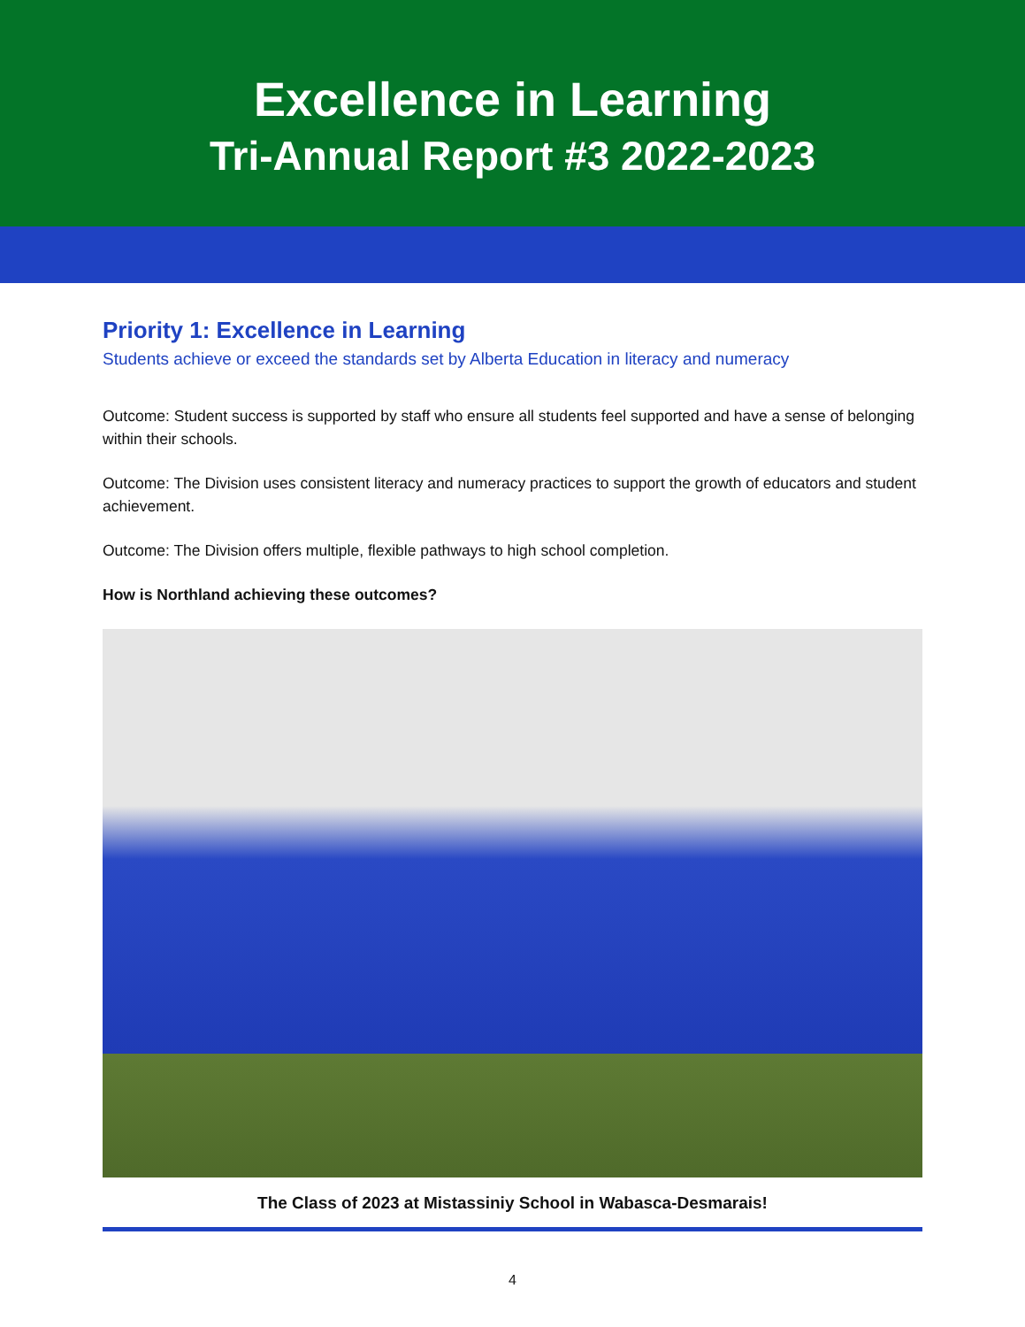Excellence in Learning
Tri-Annual Report #3 2022-2023
Priority 1: Excellence in Learning
Students achieve or exceed the standards set by Alberta Education in literacy and numeracy
Outcome: Student success is supported by staff who ensure all students feel supported and have a sense of belonging within their schools.
Outcome: The Division uses consistent literacy and numeracy practices to support the growth of educators and student achievement.
Outcome: The Division offers multiple, flexible pathways to high school completion.
How is Northland achieving these outcomes?
The Class of 2023 at Mistassiniy School in Wabasca-Desmarais!
4